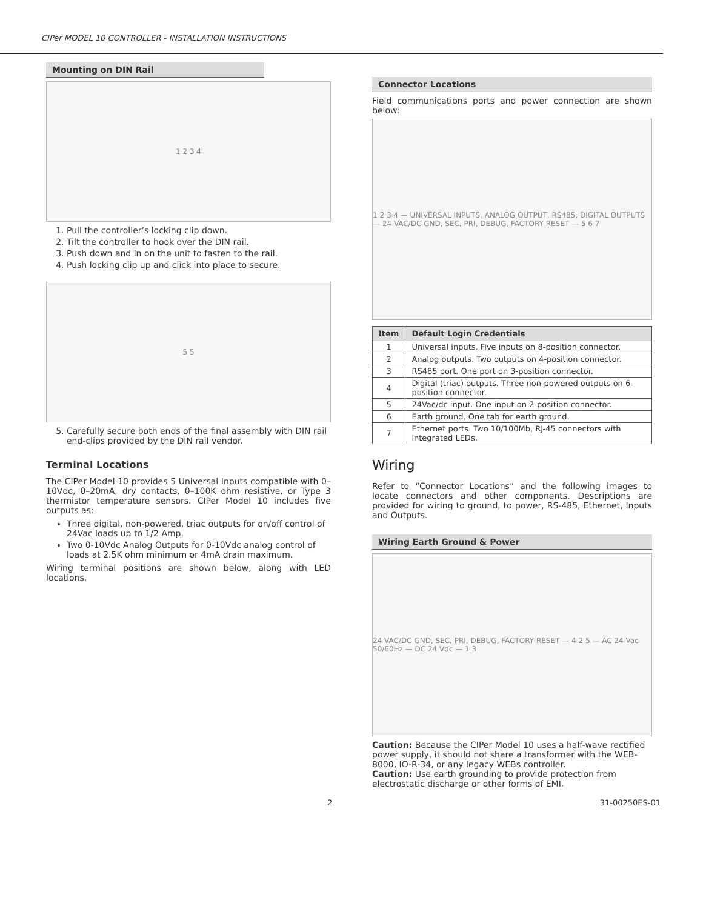CIPer MODEL 10 CONTROLLER - INSTALLATION INSTRUCTIONS
Mounting on DIN Rail
1 2 3 4
1. Pull the controller’s locking clip down.
2. Tilt the controller to hook over the DIN rail.
3. Push down and in on the unit to fasten to the rail.
4. Push locking clip up and click into place to secure.
5 5
5. Carefully secure both ends of the final assembly with DIN rail end-clips provided by the DIN rail vendor.
Terminal Locations
The CIPer Model 10 provides 5 Universal Inputs compatible with 0–10Vdc, 0–20mA, dry contacts, 0–100K ohm resistive, or Type 3 thermistor temperature sensors. CIPer Model 10 includes five outputs as:
Three digital, non-powered, triac outputs for on/off control of 24Vac loads up to 1/2 Amp.
Two 0-10Vdc Analog Outputs for 0-10Vdc analog control of loads at 2.5K ohm minimum or 4mA drain maximum.
Wiring terminal positions are shown below, along with LED locations.
Connector Locations
Field communications ports and power connection are shown below:
1 2 3 4 — UNIVERSAL INPUTS, ANALOG OUTPUT, RS485, DIGITAL OUTPUTS — 24 VAC/DC GND, SEC, PRI, DEBUG, FACTORY RESET — 5 6 7
| Item | Default Login Credentials |
| --- | --- |
| 1 | Universal inputs. Five inputs on 8-position connector. |
| 2 | Analog outputs. Two outputs on 4-position connector. |
| 3 | RS485 port. One port on 3-position connector. |
| 4 | Digital (triac) outputs. Three non-powered outputs on 6-position connector. |
| 5 | 24Vac/dc input. One input on 2-position connector. |
| 6 | Earth ground. One tab for earth ground. |
| 7 | Ethernet ports. Two 10/100Mb, RJ-45 connectors with integrated LEDs. |
Wiring
Refer to “Connector Locations” and the following images to locate connectors and other components. Descriptions are provided for wiring to ground, to power, RS-485, Ethernet, Inputs and Outputs.
Wiring Earth Ground & Power
24 VAC/DC GND, SEC, PRI, DEBUG, FACTORY RESET — 4 2 5 — AC 24 Vac 50/60Hz — DC 24 Vdc — 1 3
Caution: Because the CIPer Model 10 uses a half-wave rectified power supply, it should not share a transformer with the WEB-8000, IO-R-34, or any legacy WEBs controller.
Caution: Use earth grounding to provide protection from electrostatic discharge or other forms of EMI.
2 31-00250ES-01